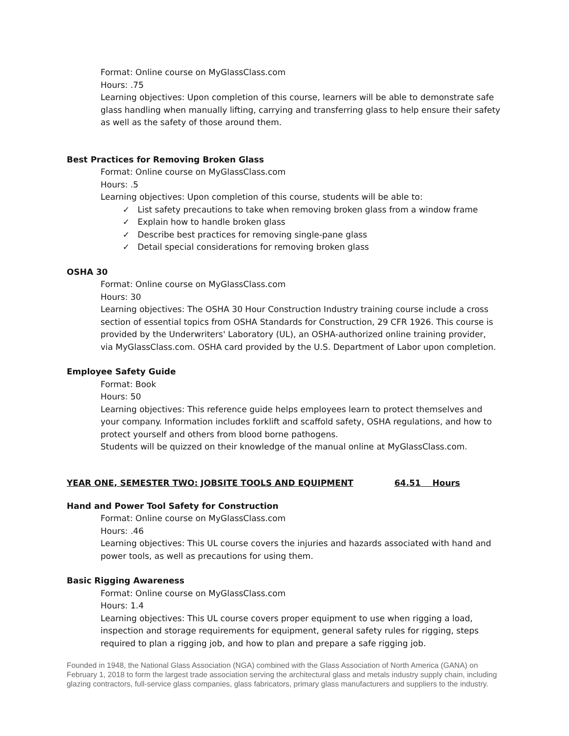Format: Online course on MyGlassClass.com
Hours: .75
Learning objectives: Upon completion of this course, learners will be able to demonstrate safe glass handling when manually lifting, carrying and transferring glass to help ensure their safety as well as the safety of those around them.
Best Practices for Removing Broken Glass
Format: Online course on MyGlassClass.com
Hours: .5
Learning objectives: Upon completion of this course, students will be able to:
✓ List safety precautions to take when removing broken glass from a window frame
✓ Explain how to handle broken glass
✓ Describe best practices for removing single-pane glass
✓ Detail special considerations for removing broken glass
OSHA 30
Format: Online course on MyGlassClass.com
Hours: 30
Learning objectives: The OSHA 30 Hour Construction Industry training course include a cross section of essential topics from OSHA Standards for Construction, 29 CFR 1926. This course is provided by the Underwriters' Laboratory (UL), an OSHA-authorized online training provider, via MyGlassClass.com. OSHA card provided by the U.S. Department of Labor upon completion.
Employee Safety Guide
Format: Book
Hours: 50
Learning objectives: This reference guide helps employees learn to protect themselves and your company. Information includes forklift and scaffold safety, OSHA regulations, and how to protect yourself and others from blood borne pathogens.
Students will be quizzed on their knowledge of the manual online at MyGlassClass.com.
YEAR ONE, SEMESTER TWO: JOBSITE TOOLS AND EQUIPMENT 64.51 Hours
Hand and Power Tool Safety for Construction
Format: Online course on MyGlassClass.com
Hours: .46
Learning objectives: This UL course covers the injuries and hazards associated with hand and power tools, as well as precautions for using them.
Basic Rigging Awareness
Format: Online course on MyGlassClass.com
Hours: 1.4
Learning objectives: This UL course covers proper equipment to use when rigging a load, inspection and storage requirements for equipment, general safety rules for rigging, steps required to plan a rigging job, and how to plan and prepare a safe rigging job.
Founded in 1948, the National Glass Association (NGA) combined with the Glass Association of North America (GANA) on February 1, 2018 to form the largest trade association serving the architectural glass and metals industry supply chain, including glazing contractors, full-service glass companies, glass fabricators, primary glass manufacturers and suppliers to the industry.